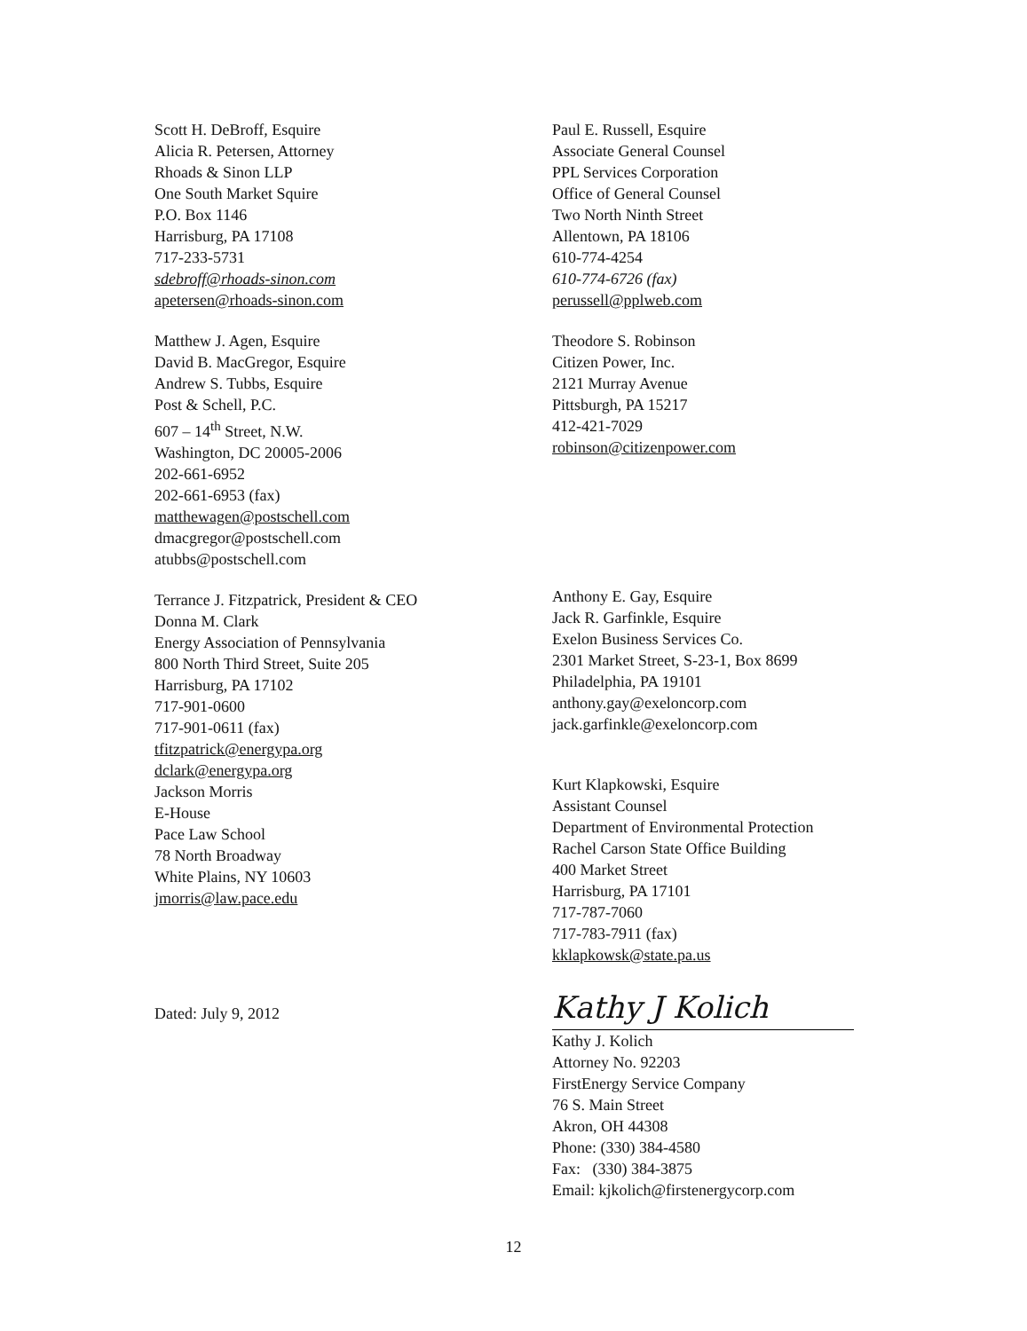Scott H. DeBroff, Esquire
Alicia R. Petersen, Attorney
Rhoads & Sinon LLP
One South Market Squire
P.O. Box 1146
Harrisburg, PA 17108
717-233-5731
sdebroff@rhoads-sinon.com
apetersen@rhoads-sinon.com
Matthew J. Agen, Esquire
David B. MacGregor, Esquire
Andrew S. Tubbs, Esquire
Post & Schell, P.C.
607 – 14<sup>th</sup> Street, N.W.
Washington, DC 20005-2006
202-661-6952
202-661-6953 (fax)
matthewagen@postschell.com
dmacgregor@postschell.com
atubbs@postschell.com
Terrance J. Fitzpatrick, President & CEO
Donna M. Clark
Energy Association of Pennsylvania
800 North Third Street, Suite 205
Harrisburg, PA 17102
717-901-0600
717-901-0611 (fax)
tfitzpatrick@energypa.org
dclark@energypa.org
Jackson Morris
E-House
Pace Law School
78 North Broadway
White Plains, NY 10603
jmorris@law.pace.edu
Dated: July 9, 2012
Paul E. Russell, Esquire
Associate General Counsel
PPL Services Corporation
Office of General Counsel
Two North Ninth Street
Allentown, PA 18106
610-774-4254
610-774-6726 (fax)
perussell@pplweb.com
Theodore S. Robinson
Citizen Power, Inc.
2121 Murray Avenue
Pittsburgh, PA 15217
412-421-7029
robinson@citizenpower.com
Anthony E. Gay, Esquire
Jack R. Garfinkle, Esquire
Exelon Business Services Co.
2301 Market Street, S-23-1, Box 8699
Philadelphia, PA 19101
anthony.gay@exeloncorp.com
jack.garfinkle@exeloncorp.com
Kurt Klapkowski, Esquire
Assistant Counsel
Department of Environmental Protection
Rachel Carson State Office Building
400 Market Street
Harrisburg, PA 17101
717-787-7060
717-783-7911 (fax)
kklapkowsk@state.pa.us
Kathy J Kolich
Kathy J. Kolich
Attorney No. 92203
FirstEnergy Service Company
76 S. Main Street
Akron, OH 44308
Phone: (330) 384-4580
Fax: (330) 384-3875
Email: kjkolich@firstenergycorp.com
12